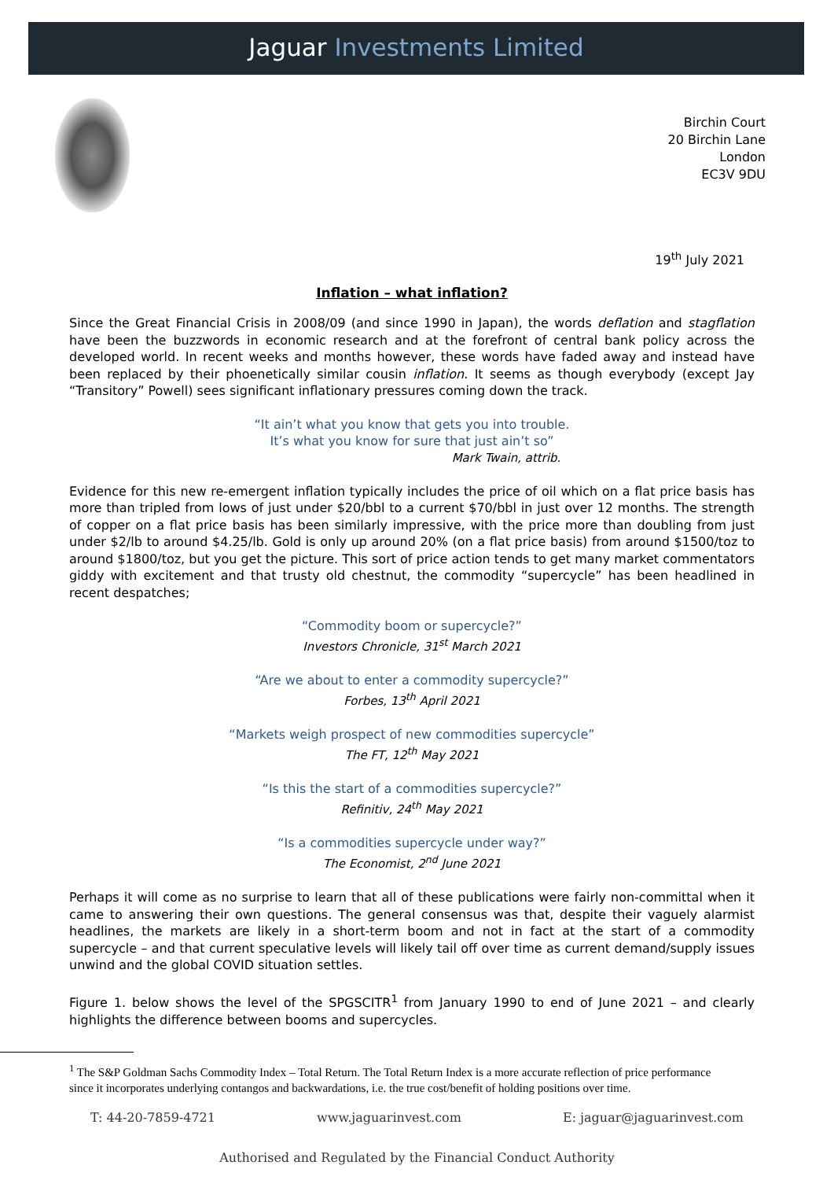Jaguar Investments Limited
Birchin Court
20 Birchin Lane
London
EC3V 9DU
19<sup>th</sup> July 2021
Inflation – what inflation?
Since the Great Financial Crisis in 2008/09 (and since 1990 in Japan), the words deflation and stagflation have been the buzzwords in economic research and at the forefront of central bank policy across the developed world. In recent weeks and months however, these words have faded away and instead have been replaced by their phoenetically similar cousin inflation. It seems as though everybody (except Jay “Transitory” Powell) sees significant inflationary pressures coming down the track.
“It ain’t what you know that gets you into trouble.
It’s what you know for sure that just ain’t so”
Mark Twain, attrib.
Evidence for this new re-emergent inflation typically includes the price of oil which on a flat price basis has more than tripled from lows of just under $20/bbl to a current $70/bbl in just over 12 months. The strength of copper on a flat price basis has been similarly impressive, with the price more than doubling from just under $2/lb to around $4.25/lb. Gold is only up around 20% (on a flat price basis) from around $1500/toz to around $1800/toz, but you get the picture. This sort of price action tends to get many market commentators giddy with excitement and that trusty old chestnut, the commodity “supercycle” has been headlined in recent despatches;
“Commodity boom or supercycle?”
Investors Chronicle, 31<sup>st</sup> March 2021
“Are we about to enter a commodity supercycle?”
Forbes, 13<sup>th</sup> April 2021
“Markets weigh prospect of new commodities supercycle”
The FT, 12<sup>th</sup> May 2021
“Is this the start of a commodities supercycle?”
Refinitiv, 24<sup>th</sup> May 2021
“Is a commodities supercycle under way?”
The Economist, 2<sup>nd</sup> June 2021
Perhaps it will come as no surprise to learn that all of these publications were fairly non-committal when it came to answering their own questions. The general consensus was that, despite their vaguely alarmist headlines, the markets are likely in a short-term boom and not in fact at the start of a commodity supercycle – and that current speculative levels will likely tail off over time as current demand/supply issues unwind and the global COVID situation settles.
Figure 1. below shows the level of the SPGSCITR<sup>1</sup> from January 1990 to end of June 2021 – and clearly highlights the difference between booms and supercycles.
<sup>1</sup> The S&P Goldman Sachs Commodity Index – Total Return. The Total Return Index is a more accurate reflection of price performance since it incorporates underlying contangos and backwardations, i.e. the true cost/benefit of holding positions over time.
T: 44-20-7859-4721 www.jaguarinvest.com E: jaguar@jaguarinvest.com
Authorised and Regulated by the Financial Conduct Authority